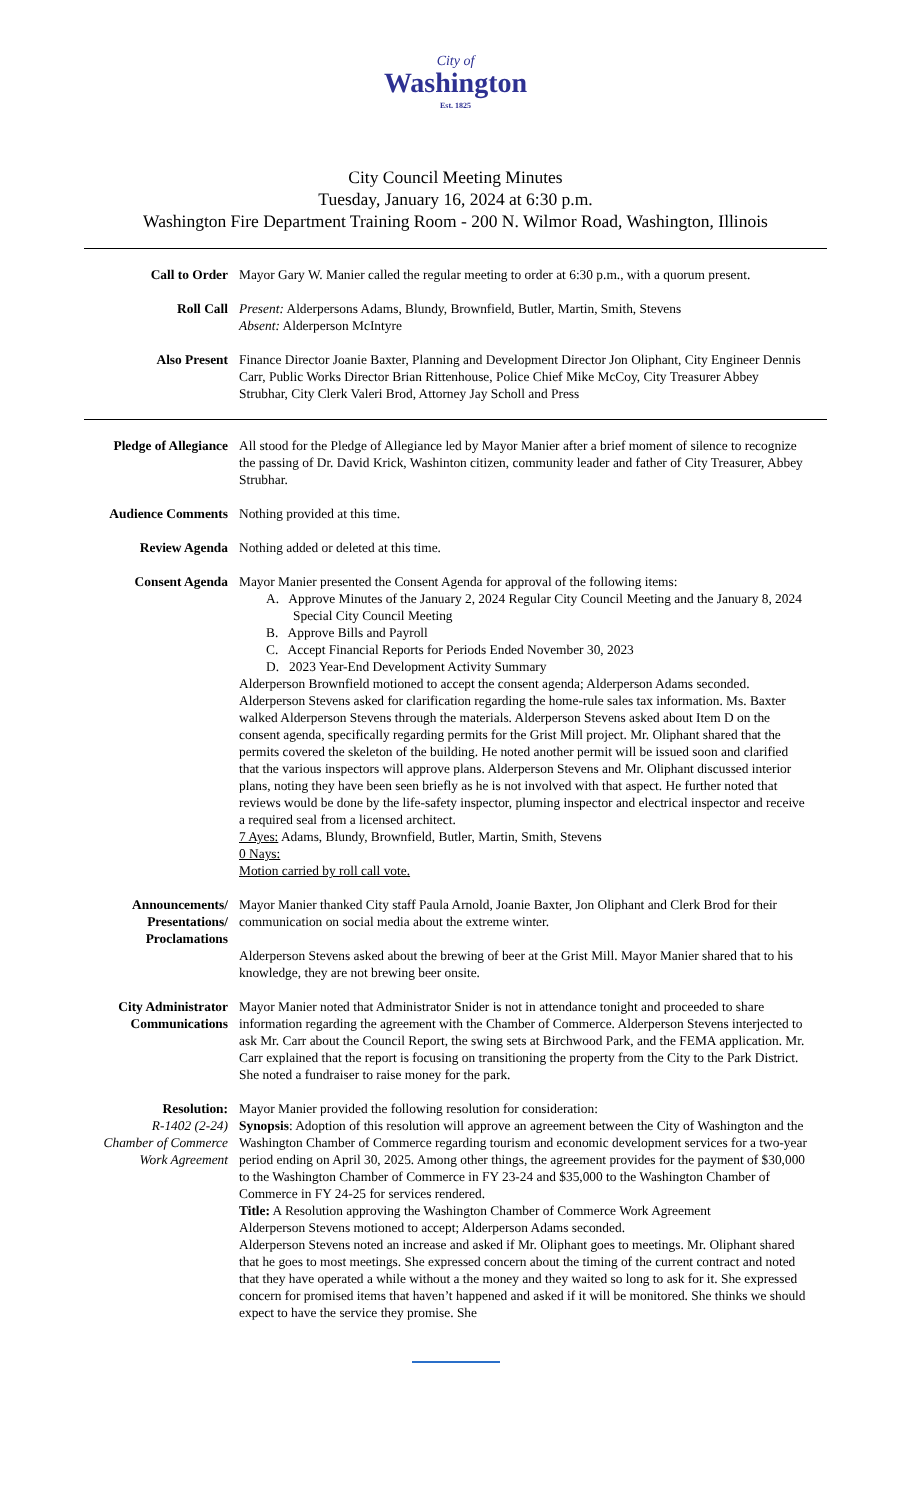City of
Washington
Est. 1825
City Council Meeting Minutes
Tuesday, January 16, 2024 at 6:30 p.m.
Washington Fire Department Training Room - 200 N. Wilmor Road, Washington, Illinois
Call to Order Mayor Gary W. Manier called the regular meeting to order at 6:30 p.m., with a quorum present.
Roll Call Present: Alderpersons Adams, Blundy, Brownfield, Butler, Martin, Smith, Stevens
Absent: Alderperson McIntyre
Also Present Finance Director Joanie Baxter, Planning and Development Director Jon Oliphant, City Engineer Dennis Carr, Public Works Director Brian Rittenhouse, Police Chief Mike McCoy, City Treasurer Abbey Strubhar, City Clerk Valeri Brod, Attorney Jay Scholl and Press
Pledge of Allegiance All stood for the Pledge of Allegiance led by Mayor Manier after a brief moment of silence to recognize the passing of Dr. David Krick, Washinton citizen, community leader and father of City Treasurer, Abbey Strubhar.
Audience Comments Nothing provided at this time.
Review Agenda Nothing added or deleted at this time.
Consent Agenda Mayor Manier presented the Consent Agenda for approval of the following items:
A. Approve Minutes of the January 2, 2024 Regular City Council Meeting and the January 8, 2024 Special City Council Meeting
B. Approve Bills and Payroll
C. Accept Financial Reports for Periods Ended November 30, 2023
D. 2023 Year-End Development Activity Summary
Alderperson Brownfield motioned to accept the consent agenda; Alderperson Adams seconded. Alderperson Stevens asked for clarification regarding the home-rule sales tax information. Ms. Baxter walked Alderperson Stevens through the materials. Alderperson Stevens asked about Item D on the consent agenda, specifically regarding permits for the Grist Mill project. Mr. Oliphant shared that the permits covered the skeleton of the building. He noted another permit will be issued soon and clarified that the various inspectors will approve plans. Alderperson Stevens and Mr. Oliphant discussed interior plans, noting they have been seen briefly as he is not involved with that aspect. He further noted that reviews would be done by the life-safety inspector, pluming inspector and electrical inspector and receive a required seal from a licensed architect.
7 Ayes: Adams, Blundy, Brownfield, Butler, Martin, Smith, Stevens
0 Nays:
Motion carried by roll call vote.
Announcements/
Presentations/
Proclamations
Mayor Manier thanked City staff Paula Arnold, Joanie Baxter, Jon Oliphant and Clerk Brod for their communication on social media about the extreme winter.
Alderperson Stevens asked about the brewing of beer at the Grist Mill. Mayor Manier shared that to his knowledge, they are not brewing beer onsite.
City Administrator
Communications
Mayor Manier noted that Administrator Snider is not in attendance tonight and proceeded to share information regarding the agreement with the Chamber of Commerce. Alderperson Stevens interjected to ask Mr. Carr about the Council Report, the swing sets at Birchwood Park, and the FEMA application. Mr. Carr explained that the report is focusing on transitioning the property from the City to the Park District. She noted a fundraiser to raise money for the park.
Resolution:
R-1402 (2-24)
Chamber of Commerce
Work Agreement
Mayor Manier provided the following resolution for consideration:
Synopsis: Adoption of this resolution will approve an agreement between the City of Washington and the Washington Chamber of Commerce regarding tourism and economic development services for a two-year period ending on April 30, 2025. Among other things, the agreement provides for the payment of $30,000 to the Washington Chamber of Commerce in FY 23-24 and $35,000 to the Washington Chamber of Commerce in FY 24-25 for services rendered.
Title: A Resolution approving the Washington Chamber of Commerce Work Agreement
Alderperson Stevens motioned to accept; Alderperson Adams seconded.
Alderperson Stevens noted an increase and asked if Mr. Oliphant goes to meetings. Mr. Oliphant shared that he goes to most meetings. She expressed concern about the timing of the current contract and noted that they have operated a while without a the money and they waited so long to ask for it. She expressed concern for promised items that haven’t happened and asked if it will be monitored. She thinks we should expect to have the service they promise. She